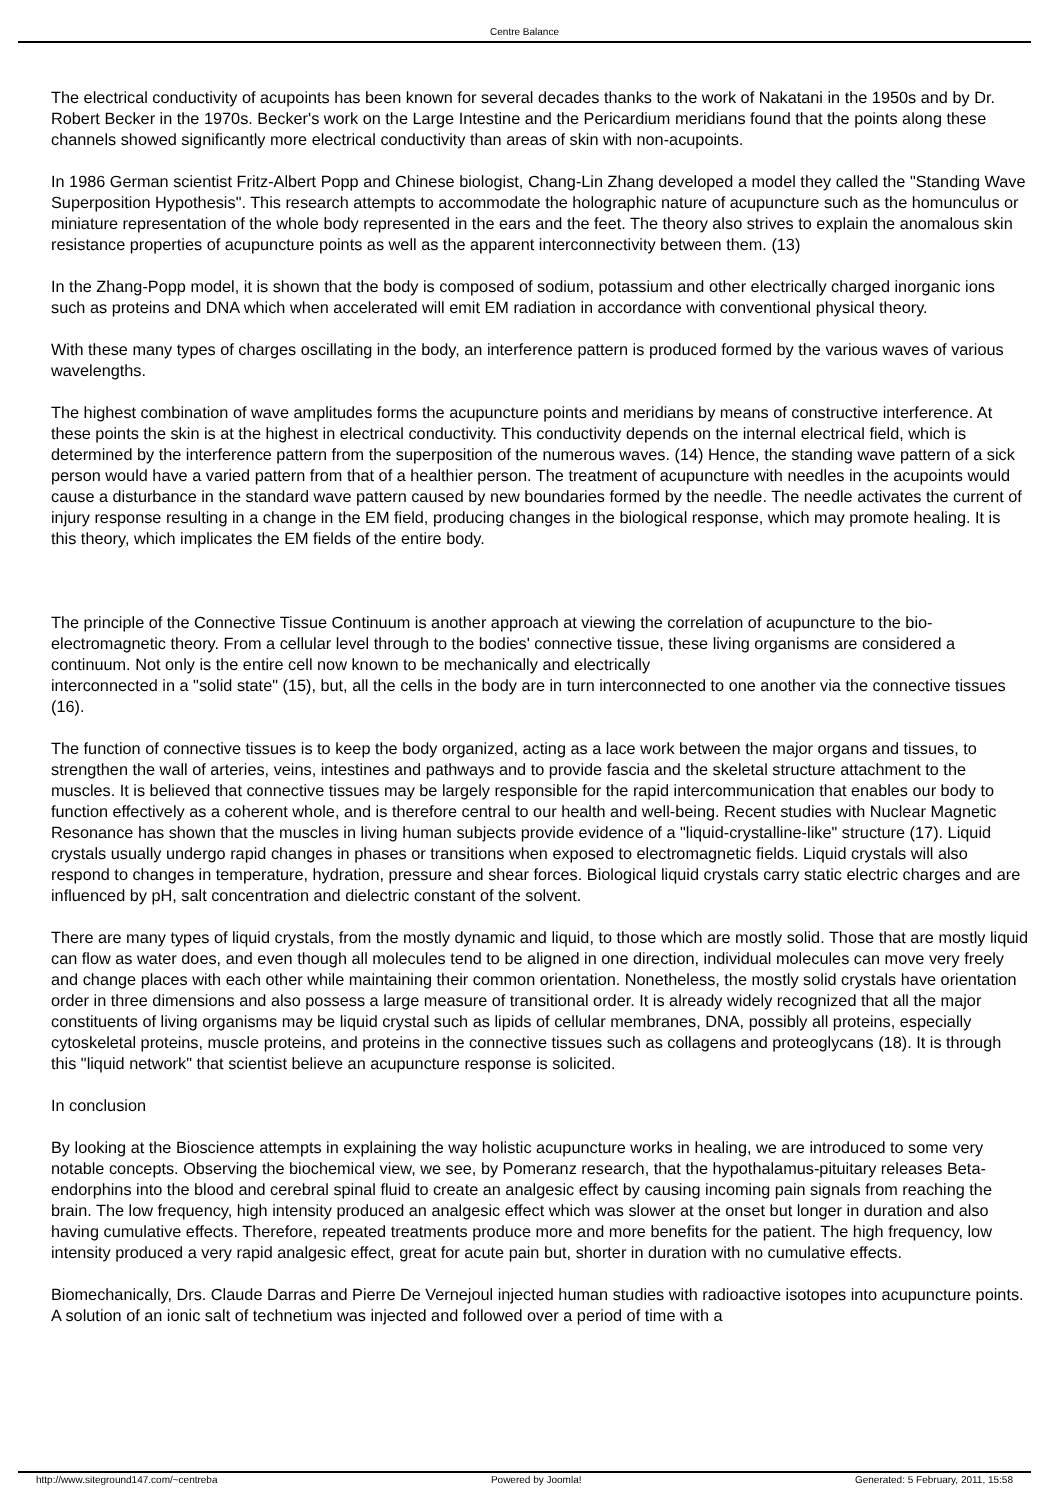Centre Balance
The electrical conductivity of acupoints has been known for several decades thanks to the work of Nakatani in the 1950s and by Dr. Robert Becker in the 1970s. Becker's work on the Large Intestine and the Pericardium meridians found that the points along these channels showed significantly more electrical conductivity than areas of skin with non-acupoints.
In 1986 German scientist Fritz-Albert Popp and Chinese biologist, Chang-Lin Zhang developed a model they called the "Standing Wave Superposition Hypothesis". This research attempts to accommodate the holographic nature of acupuncture such as the homunculus or miniature representation of the whole body represented in the ears and the feet. The theory also strives to explain the anomalous skin resistance properties of acupuncture points as well as the apparent interconnectivity between them. (13)
In the Zhang-Popp model, it is shown that the body is composed of sodium, potassium and other electrically charged inorganic ions such as proteins and DNA which when accelerated will emit EM radiation in accordance with conventional physical theory.
With these many types of charges oscillating in the body, an interference pattern is produced formed by the various waves of various wavelengths.
The highest combination of wave amplitudes forms the acupuncture points and meridians by means of constructive interference. At these points the skin is at the highest in electrical conductivity. This conductivity depends on the internal electrical field, which is
determined by the interference pattern from the superposition of the numerous waves. (14) Hence, the standing wave pattern of a sick person would have a varied pattern from that of a healthier person. The treatment of acupuncture with needles in the acupoints would cause a disturbance in the standard wave pattern caused by new boundaries formed by the needle. The needle activates the current of injury response resulting in a change in the EM field, producing changes in the biological response, which may promote healing. It is this theory, which implicates the EM fields of the entire body.
The principle of the Connective Tissue Continuum is another approach at viewing the correlation of acupuncture to the bio-electromagnetic theory. From a cellular level through to the bodies' connective tissue, these living organisms are considered a continuum. Not only is the entire cell now known to be mechanically and electrically
interconnected in a "solid state" (15), but, all the cells in the body are in turn interconnected to one another via the connective tissues (16).
The function of connective tissues is to keep the body organized, acting as a lace work between the major organs and tissues, to strengthen the wall of arteries, veins, intestines and pathways and to provide fascia and the skeletal structure attachment to the muscles. It is believed that connective tissues may be largely responsible for the rapid intercommunication that enables our body to function effectively as a coherent whole, and is therefore central to our health and well-being. Recent studies with Nuclear Magnetic Resonance has shown that the muscles in living human subjects provide evidence of a "liquid-crystalline-like" structure (17). Liquid crystals usually undergo rapid changes in phases or transitions when exposed to electromagnetic fields. Liquid crystals will also respond to changes in temperature, hydration, pressure and shear forces. Biological liquid crystals carry static electric charges and are influenced by pH, salt concentration and dielectric constant of the solvent.
There are many types of liquid crystals, from the mostly dynamic and liquid, to those which are mostly solid. Those that are mostly liquid can flow as water does, and even though all molecules tend to be aligned in one direction, individual molecules can move very freely and change places with each other while maintaining their common orientation. Nonetheless, the mostly solid crystals have orientation order in three dimensions and also possess a large measure of transitional order. It is already widely recognized that all the major constituents of living organisms may be liquid crystal such as lipids of cellular membranes, DNA, possibly all proteins, especially cytoskeletal proteins, muscle proteins, and proteins in the connective tissues such as collagens and proteoglycans (18). It is through this "liquid network" that scientist believe an acupuncture response is solicited.
In conclusion
By looking at the Bioscience attempts in explaining the way holistic acupuncture works in healing, we are introduced to some very notable concepts. Observing the biochemical view, we see, by Pomeranz research, that the hypothalamus-pituitary releases Beta-endorphins into the blood and cerebral spinal fluid to create an analgesic effect by causing incoming pain signals from reaching the brain. The low frequency, high intensity produced an analgesic effect which was slower at the onset but longer in duration and also having cumulative effects. Therefore, repeated treatments produce more and more benefits for the patient. The high frequency, low intensity produced a very rapid analgesic effect, great for acute pain but, shorter in duration with no cumulative effects.
Biomechanically, Drs. Claude Darras and Pierre De Vernejoul injected human studies with radioactive isotopes into acupuncture points. A solution of an ionic salt of technetium was injected and followed over a period of time with a
http://www.siteground147.com/~centreba Powered by Joomla! Generated: 5 February, 2011, 15:58